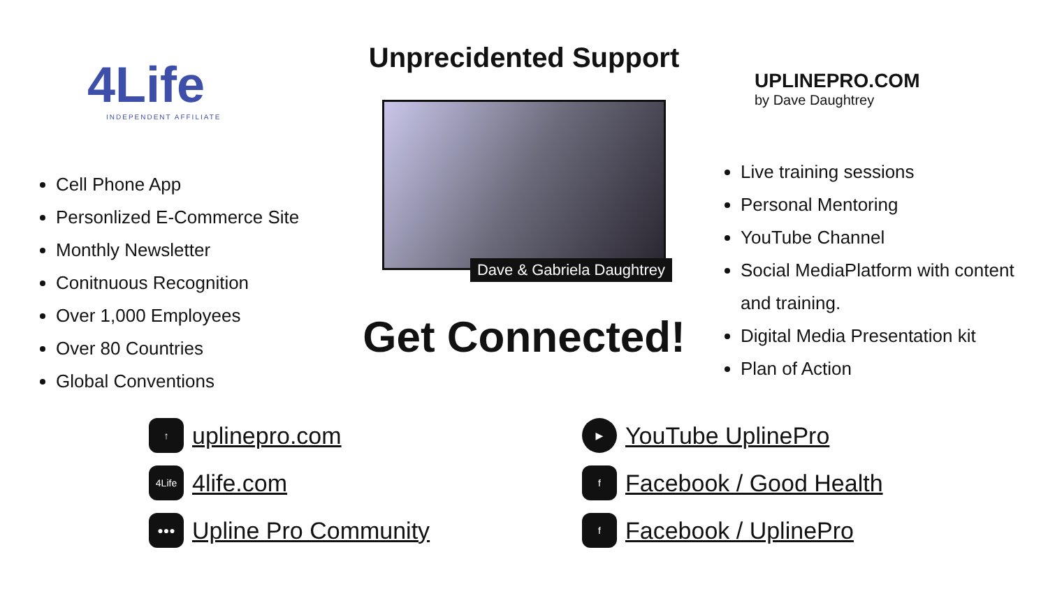4Life
INDEPENDENT AFFILIATE
Cell Phone App
Personlized E-Commerce Site
Monthly Newsletter
Conitnuous Recognition
Over 1,000 Employees
Over 80 Countries
Global Conventions
Unprecidented Support
Dave & Gabriela Daughtrey
Get Connected!
UPLINEPRO.COM
by Dave Daughtrey
Live training sessions
Personal Mentoring
YouTube Channel
Social MediaPlatform with content and training.
Digital Media Presentation kit
Plan of Action
↑
uplinepro.com
4Life
4life.com
●●●
Upline Pro Community
▶
YouTube UplinePro
f
Facebook / Good Health
f
Facebook / UplinePro